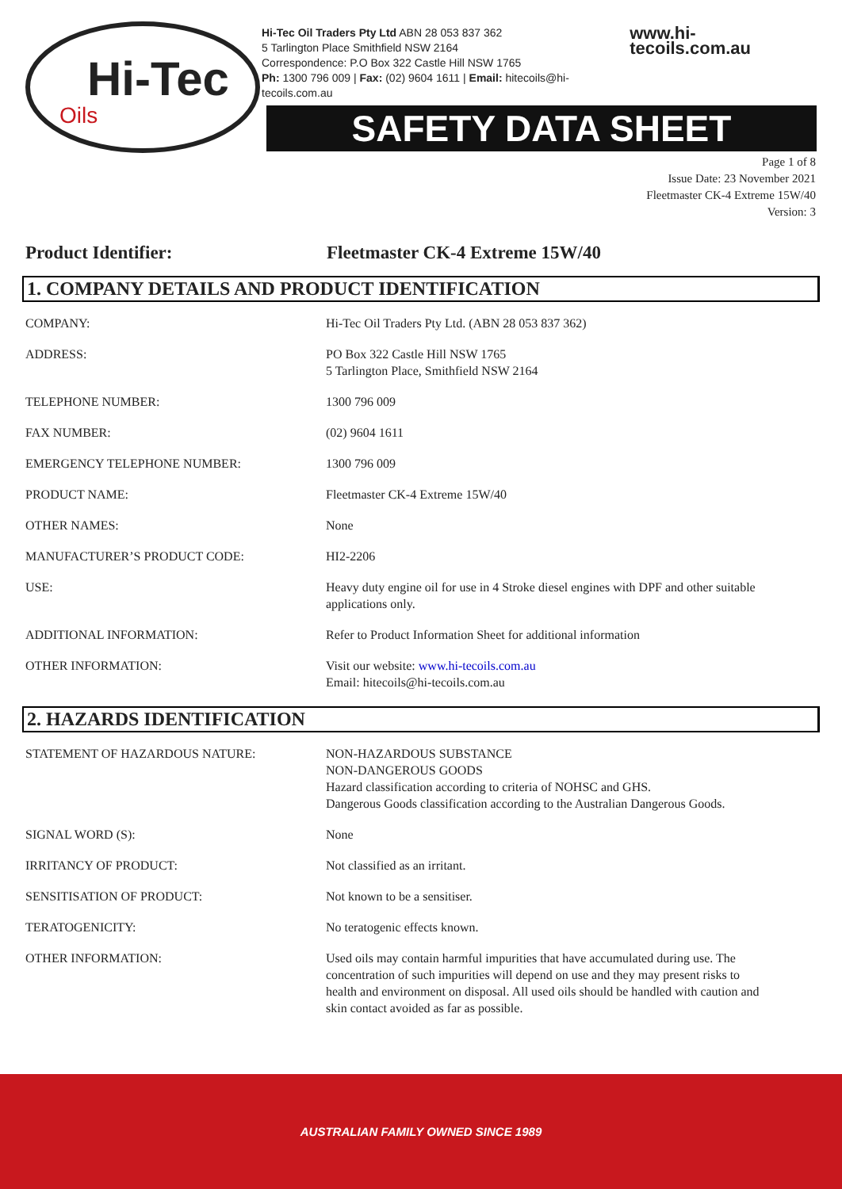Hi-Tec
Oils
Hi-Tec Oil Traders Pty Ltd ABN 28 053 837 362
5 Tarlington Place Smithfield NSW 2164
Correspondence: P.O Box 322 Castle Hill NSW 1765
Ph: 1300 796 009 | Fax: (02) 9604 1611 | Email: hitecoils@hi-tecoils.com.au
www.hi-tecoils.com.au
SAFETY DATA SHEET
Page 1 of 8
Issue Date: 23 November 2021
Fleetmaster CK-4 Extreme 15W/40
Version: 3
Product Identifier: Fleetmaster CK-4 Extreme 15W/40
1. COMPANY DETAILS AND PRODUCT IDENTIFICATION
| COMPANY: | Hi-Tec Oil Traders Pty Ltd. (ABN 28 053 837 362) |
| ADDRESS: | PO Box 322 Castle Hill NSW 1765 5 Tarlington Place, Smithfield NSW 2164 |
| TELEPHONE NUMBER: | 1300 796 009 |
| FAX NUMBER: | (02) 9604 1611 |
| EMERGENCY TELEPHONE NUMBER: | 1300 796 009 |
| PRODUCT NAME: | Fleetmaster CK-4 Extreme 15W/40 |
| OTHER NAMES: | None |
| MANUFACTURER’S PRODUCT CODE: | HI2-2206 |
| USE: | Heavy duty engine oil for use in 4 Stroke diesel engines with DPF and other suitable applications only. |
| ADDITIONAL INFORMATION: | Refer to Product Information Sheet for additional information |
| OTHER INFORMATION: | Visit our website: www.hi-tecoils.com.au Email: hitecoils@hi-tecoils.com.au |
2. HAZARDS IDENTIFICATION
| STATEMENT OF HAZARDOUS NATURE: | NON-HAZARDOUS SUBSTANCE NON-DANGEROUS GOODS Hazard classification according to criteria of NOHSC and GHS. Dangerous Goods classification according to the Australian Dangerous Goods. |
| SIGNAL WORD (S): | None |
| IRRITANCY OF PRODUCT: | Not classified as an irritant. |
| SENSITISATION OF PRODUCT: | Not known to be a sensitiser. |
| TERATOGENICITY: | No teratogenic effects known. |
| OTHER INFORMATION: | Used oils may contain harmful impurities that have accumulated during use. The concentration of such impurities will depend on use and they may present risks to health and environment on disposal. All used oils should be handled with caution and skin contact avoided as far as possible. |
AUSTRALIAN FAMILY OWNED SINCE 1989